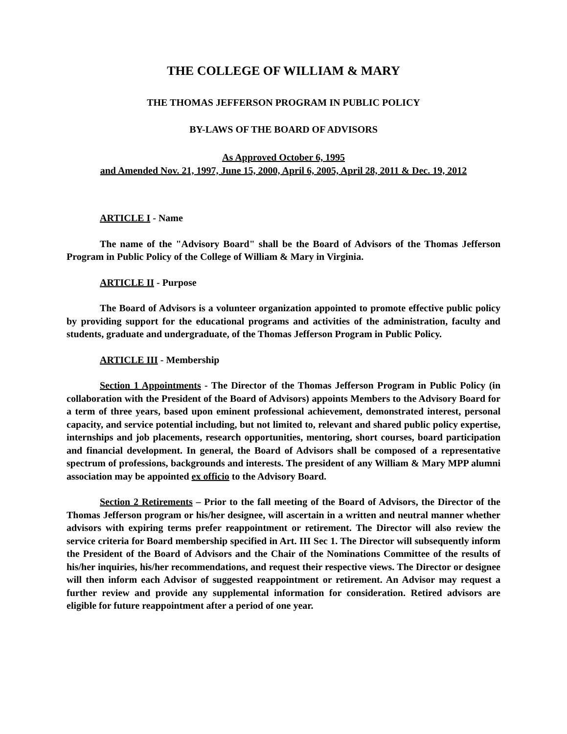THE COLLEGE OF WILLIAM & MARY
THE THOMAS JEFFERSON PROGRAM IN PUBLIC POLICY
BY-LAWS OF THE BOARD OF ADVISORS
As Approved October 6, 1995
and Amended Nov. 21, 1997, June 15, 2000, April 6, 2005, April 28, 2011 & Dec. 19, 2012
ARTICLE I - Name
The name of the "Advisory Board" shall be the Board of Advisors of the Thomas Jefferson Program in Public Policy of the College of William & Mary in Virginia.
ARTICLE II - Purpose
The Board of Advisors is a volunteer organization appointed to promote effective public policy by providing support for the educational programs and activities of the administration, faculty and students, graduate and undergraduate, of the Thomas Jefferson Program in Public Policy.
ARTICLE III - Membership
Section 1 Appointments - The Director of the Thomas Jefferson Program in Public Policy (in collaboration with the President of the Board of Advisors) appoints Members to the Advisory Board for a term of three years, based upon eminent professional achievement, demonstrated interest, personal capacity, and service potential including, but not limited to, relevant and shared public policy expertise, internships and job placements, research opportunities, mentoring, short courses, board participation and financial development. In general, the Board of Advisors shall be composed of a representative spectrum of professions, backgrounds and interests. The president of any William & Mary MPP alumni association may be appointed ex officio to the Advisory Board.
Section 2 Retirements – Prior to the fall meeting of the Board of Advisors, the Director of the Thomas Jefferson program or his/her designee, will ascertain in a written and neutral manner whether advisors with expiring terms prefer reappointment or retirement. The Director will also review the service criteria for Board membership specified in Art. III Sec 1. The Director will subsequently inform the President of the Board of Advisors and the Chair of the Nominations Committee of the results of his/her inquiries, his/her recommendations, and request their respective views. The Director or designee will then inform each Advisor of suggested reappointment or retirement. An Advisor may request a further review and provide any supplemental information for consideration. Retired advisors are eligible for future reappointment after a period of one year.